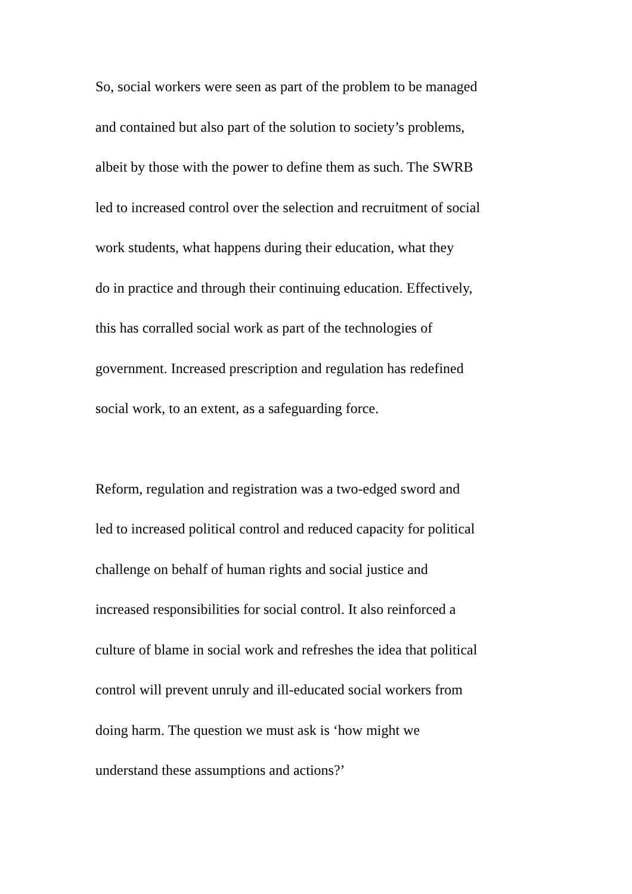So, social workers were seen as part of the problem to be managed
and contained but also part of the solution to society’s problems,
albeit by those with the power to define them as such. The SWRB
led to increased control over the selection and recruitment of social
work students, what happens during their education, what they
do in practice and through their continuing education. Effectively,
this has corralled social work as part of the technologies of
government. Increased prescription and regulation has redefined
social work, to an extent, as a safeguarding force.
Reform, regulation and registration was a two-edged sword and
led to increased political control and reduced capacity for political
challenge on behalf of human rights and social justice and
increased responsibilities for social control. It also reinforced a
culture of blame in social work and refreshes the idea that political
control will prevent unruly and ill-educated social workers from
doing harm. The question we must ask is ‘how might we
understand these assumptions and actions?’